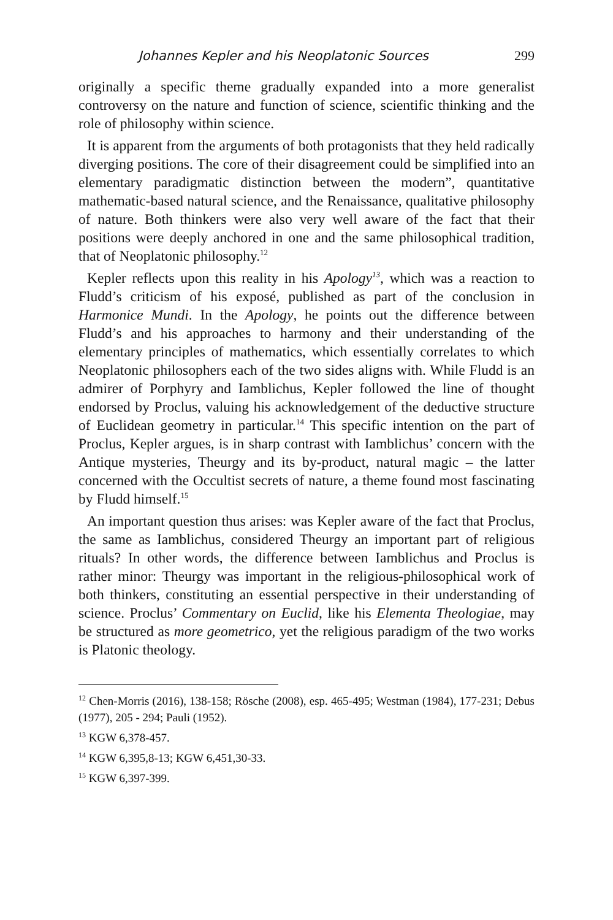Johannes Kepler and his Neoplatonic Sources 299
originally a specific theme gradually expanded into a more generalist controversy on the nature and function of science, scientific thinking and the role of philosophy within science.
It is apparent from the arguments of both protagonists that they held radically diverging positions. The core of their disagreement could be simplified into an elementary paradigmatic distinction between the modern”, quantitative mathematic-based natural science, and the Renaissance, qualitative philosophy of nature. Both thinkers were also very well aware of the fact that their positions were deeply anchored in one and the same philosophical tradition, that of Neoplatonic philosophy.<sup>12</sup>
Kepler reflects upon this reality in his Apology<sup>13</sup>, which was a reaction to Fludd’s criticism of his exposé, published as part of the conclusion in Harmonice Mundi. In the Apology, he points out the difference between Fludd’s and his approaches to harmony and their understanding of the elementary principles of mathematics, which essentially correlates to which Neoplatonic philosophers each of the two sides aligns with. While Fludd is an admirer of Porphyry and Iamblichus, Kepler followed the line of thought endorsed by Proclus, valuing his acknowledgement of the deductive structure of Euclidean geometry in particular.<sup>14</sup> This specific intention on the part of Proclus, Kepler argues, is in sharp contrast with Iamblichus’ concern with the Antique mysteries, Theurgy and its by-product, natural magic – the latter concerned with the Occultist secrets of nature, a theme found most fascinating by Fludd himself.<sup>15</sup>
An important question thus arises: was Kepler aware of the fact that Proclus, the same as Iamblichus, considered Theurgy an important part of religious rituals? In other words, the difference between Iamblichus and Proclus is rather minor: Theurgy was important in the religious-philosophical work of both thinkers, constituting an essential perspective in their understanding of science. Proclus’ Commentary on Euclid, like his Elementa Theologiae, may be structured as more geometrico, yet the religious paradigm of the two works is Platonic theology.
<sup>12</sup> Chen-Morris (2016), 138-158; Rösche (2008), esp. 465-495; Westman (1984), 177-231; Debus (1977), 205 - 294; Pauli (1952).
<sup>13</sup> KGW 6,378-457.
<sup>14</sup> KGW 6,395,8-13; KGW 6,451,30-33.
<sup>15</sup> KGW 6,397-399.